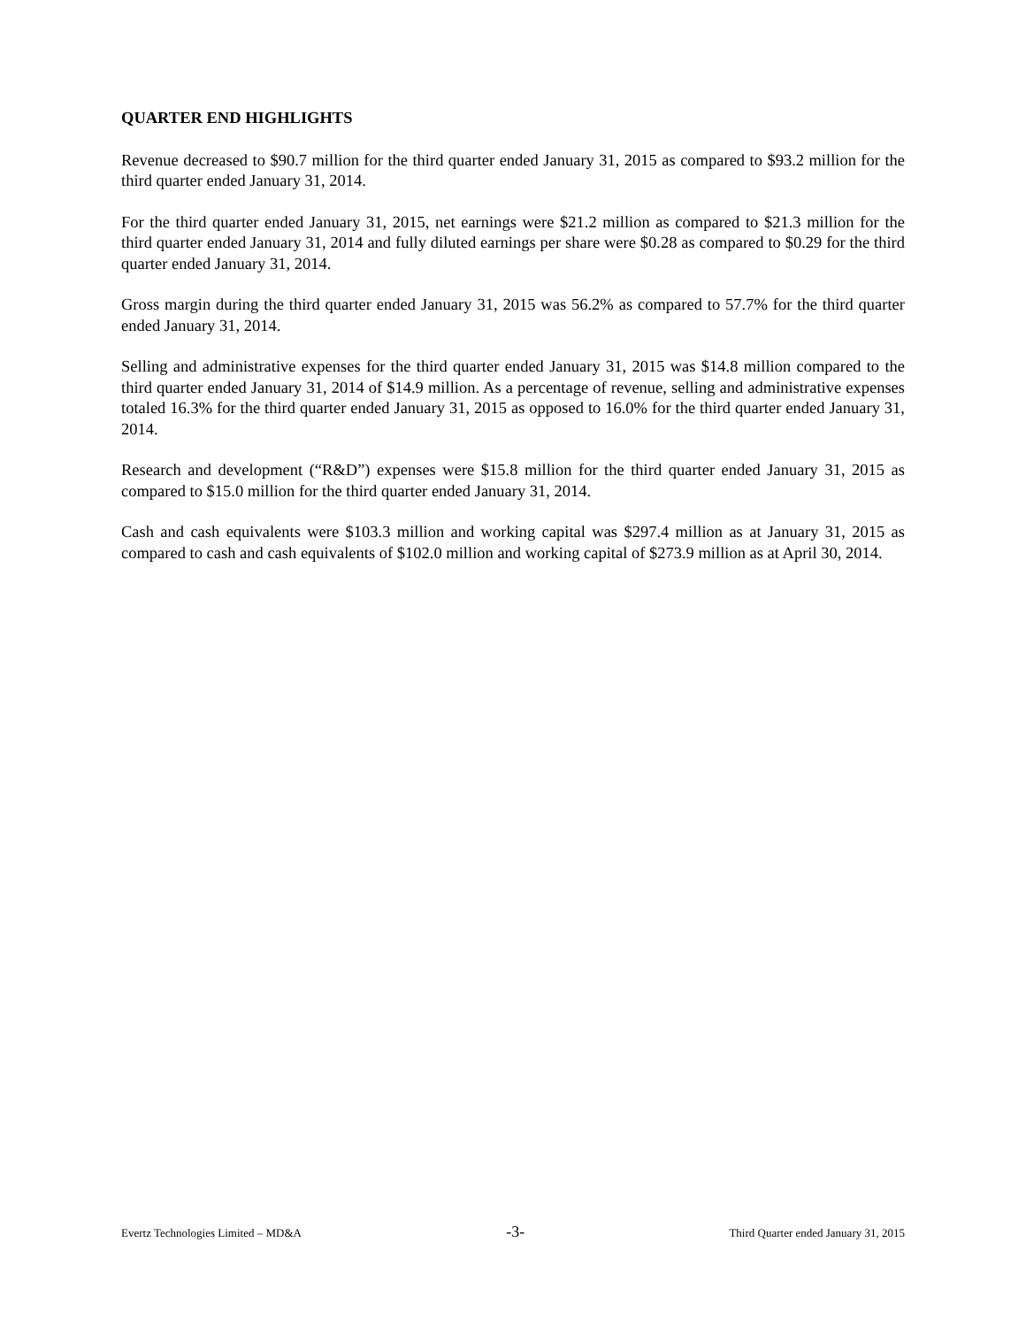QUARTER END HIGHLIGHTS
Revenue decreased to $90.7 million for the third quarter ended January 31, 2015 as compared to $93.2 million for the third quarter ended January 31, 2014.
For the third quarter ended January 31, 2015, net earnings were $21.2 million as compared to $21.3 million for the third quarter ended January 31, 2014 and fully diluted earnings per share were $0.28 as compared to $0.29 for the third quarter ended January 31, 2014.
Gross margin during the third quarter ended January 31, 2015 was 56.2% as compared to 57.7% for the third quarter ended January 31, 2014.
Selling and administrative expenses for the third quarter ended January 31, 2015 was $14.8 million compared to the third quarter ended January 31, 2014 of $14.9 million. As a percentage of revenue, selling and administrative expenses totaled 16.3% for the third quarter ended January 31, 2015 as opposed to 16.0% for the third quarter ended January 31, 2014.
Research and development (“R&D”) expenses were $15.8 million for the third quarter ended January 31, 2015 as compared to $15.0 million for the third quarter ended January 31, 2014.
Cash and cash equivalents were $103.3 million and working capital was $297.4 million as at January 31, 2015 as compared to cash and cash equivalents of $102.0 million and working capital of $273.9 million as at April 30, 2014.
Evertz Technologies Limited – MD&A -3- Third Quarter ended January 31, 2015